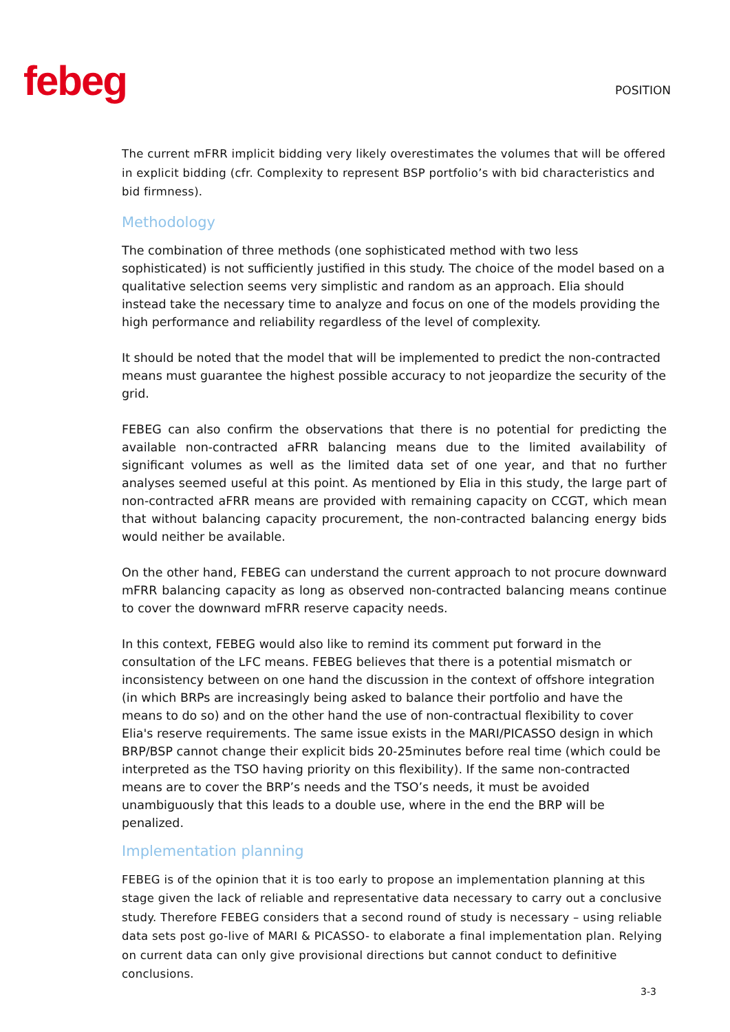febeg
POSITION
The current mFRR implicit bidding very likely overestimates the volumes that will be offered in explicit bidding (cfr. Complexity to represent BSP portfolio’s with bid characteristics and bid firmness).
Methodology
The combination of three methods (one sophisticated method with two less sophisticated) is not sufficiently justified in this study. The choice of the model based on a qualitative selection seems very simplistic and random as an approach. Elia should instead take the necessary time to analyze and focus on one of the models providing the high performance and reliability regardless of the level of complexity.
It should be noted that the model that will be implemented to predict the non-contracted means must guarantee the highest possible accuracy to not jeopardize the security of the grid.
FEBEG can also confirm the observations that there is no potential for predicting the available non-contracted aFRR balancing means due to the limited availability of significant volumes as well as the limited data set of one year, and that no further analyses seemed useful at this point. As mentioned by Elia in this study, the large part of non-contracted aFRR means are provided with remaining capacity on CCGT, which mean that without balancing capacity procurement, the non-contracted balancing energy bids would neither be available.
On the other hand, FEBEG can understand the current approach to not procure downward mFRR balancing capacity as long as observed non-contracted balancing means continue to cover the downward mFRR reserve capacity needs.
In this context, FEBEG would also like to remind its comment put forward in the consultation of the LFC means. FEBEG believes that there is a potential mismatch or inconsistency between on one hand the discussion in the context of offshore integration (in which BRPs are increasingly being asked to balance their portfolio and have the means to do so) and on the other hand the use of non-contractual flexibility to cover Elia's reserve requirements. The same issue exists in the MARI/PICASSO design in which BRP/BSP cannot change their explicit bids 20-25minutes before real time (which could be interpreted as the TSO having priority on this flexibility). If the same non-contracted means are to cover the BRP’s needs and the TSO’s needs, it must be avoided unambiguously that this leads to a double use, where in the end the BRP will be penalized.
Implementation planning
FEBEG is of the opinion that it is too early to propose an implementation planning at this stage given the lack of reliable and representative data necessary to carry out a conclusive study. Therefore FEBEG considers that a second round of study is necessary – using reliable data sets post go-live of MARI & PICASSO- to elaborate a final implementation plan. Relying on current data can only give provisional directions but cannot conduct to definitive conclusions.
3-3